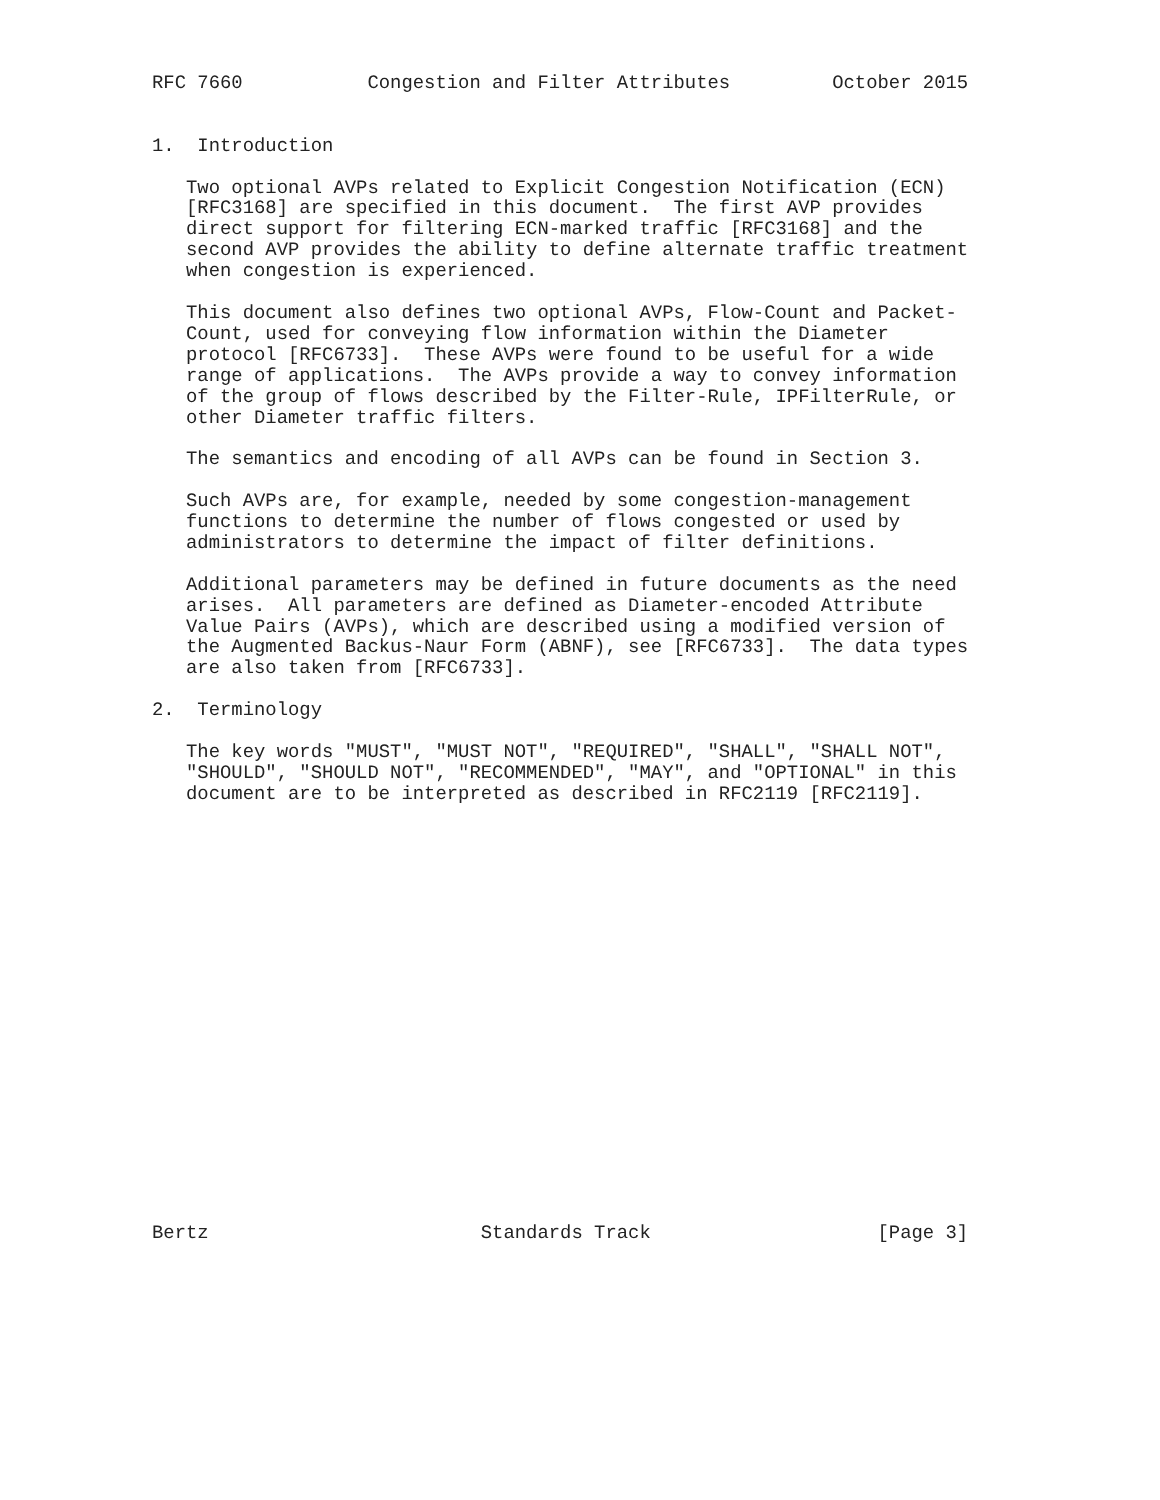RFC 7660           Congestion and Filter Attributes         October 2015


1.  Introduction

   Two optional AVPs related to Explicit Congestion Notification (ECN)
   [RFC3168] are specified in this document.  The first AVP provides
   direct support for filtering ECN-marked traffic [RFC3168] and the
   second AVP provides the ability to define alternate traffic treatment
   when congestion is experienced.

   This document also defines two optional AVPs, Flow-Count and Packet-
   Count, used for conveying flow information within the Diameter
   protocol [RFC6733].  These AVPs were found to be useful for a wide
   range of applications.  The AVPs provide a way to convey information
   of the group of flows described by the Filter-Rule, IPFilterRule, or
   other Diameter traffic filters.

   The semantics and encoding of all AVPs can be found in Section 3.

   Such AVPs are, for example, needed by some congestion-management
   functions to determine the number of flows congested or used by
   administrators to determine the impact of filter definitions.

   Additional parameters may be defined in future documents as the need
   arises.  All parameters are defined as Diameter-encoded Attribute
   Value Pairs (AVPs), which are described using a modified version of
   the Augmented Backus-Naur Form (ABNF), see [RFC6733].  The data types
   are also taken from [RFC6733].

2.  Terminology

   The key words "MUST", "MUST NOT", "REQUIRED", "SHALL", "SHALL NOT",
   "SHOULD", "SHOULD NOT", "RECOMMENDED", "MAY", and "OPTIONAL" in this
   document are to be interpreted as described in RFC2119 [RFC2119].




















Bertz                        Standards Track                    [Page 3]